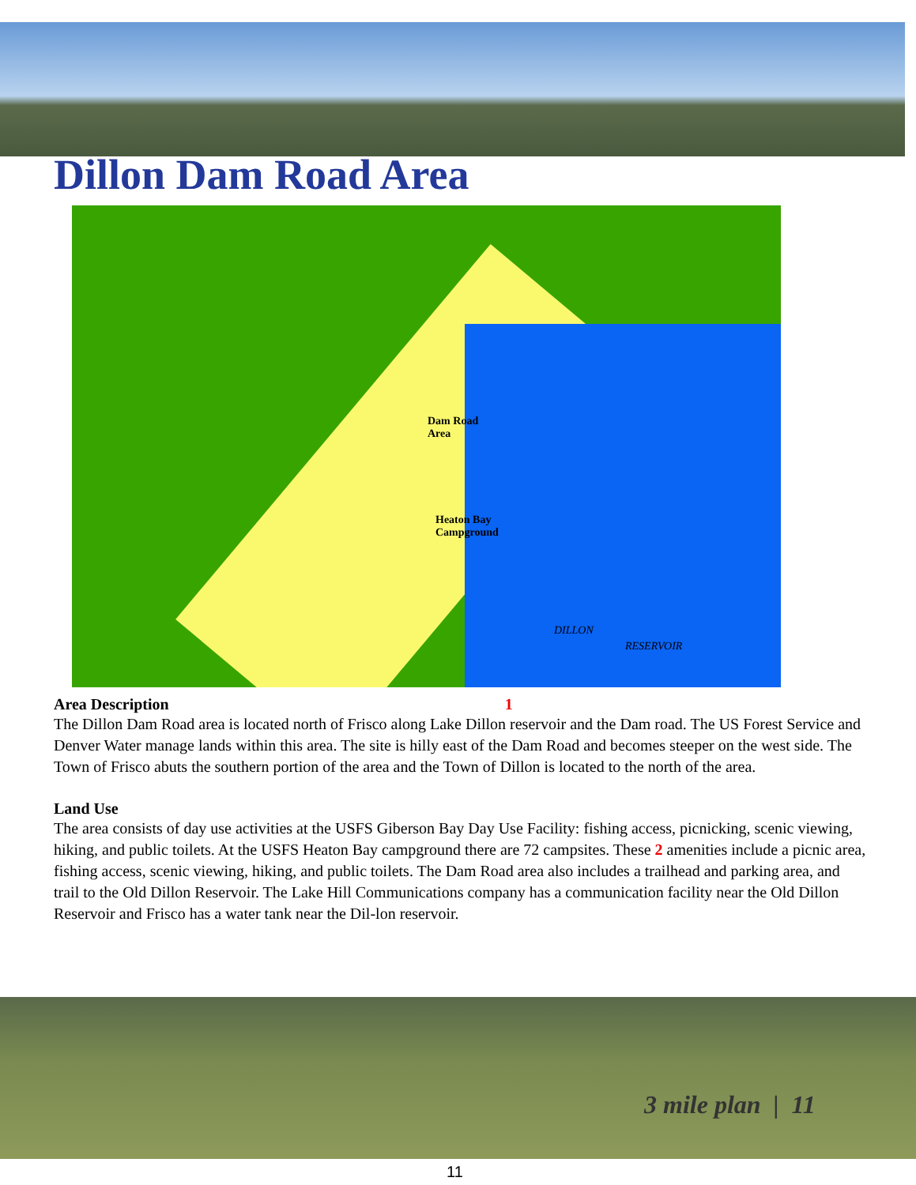Dillon Dam Road Area
Dam Road
Area
Heaton Bay
Campground
DILLON
RESERVOIR
Area Description 1
The Dillon Dam Road area is located north of Frisco along Lake Dillon reservoir and the Dam road. The US Forest Service and Denver Water manage lands within this area. The site is hilly east of the Dam Road and becomes steeper on the west side. The Town of Frisco abuts the southern portion of the area and the Town of Dillon is located to the north of the area.
Land Use
The area consists of day use activities at the USFS Giberson Bay Day Use Facility: fishing access, picnicking, scenic viewing, hiking, and public toilets. At the USFS Heaton Bay campground there are 72 campsites. These 2 amenities include a picnic area, fishing access, scenic viewing, hiking, and public toilets. The Dam Road area also includes a trailhead and parking area, and trail to the Old Dillon Reservoir. The Lake Hill Communications company has a communication facility near the Old Dillon Reservoir and Frisco has a water tank near the Dil-lon reservoir.
3 mile plan | 11
11